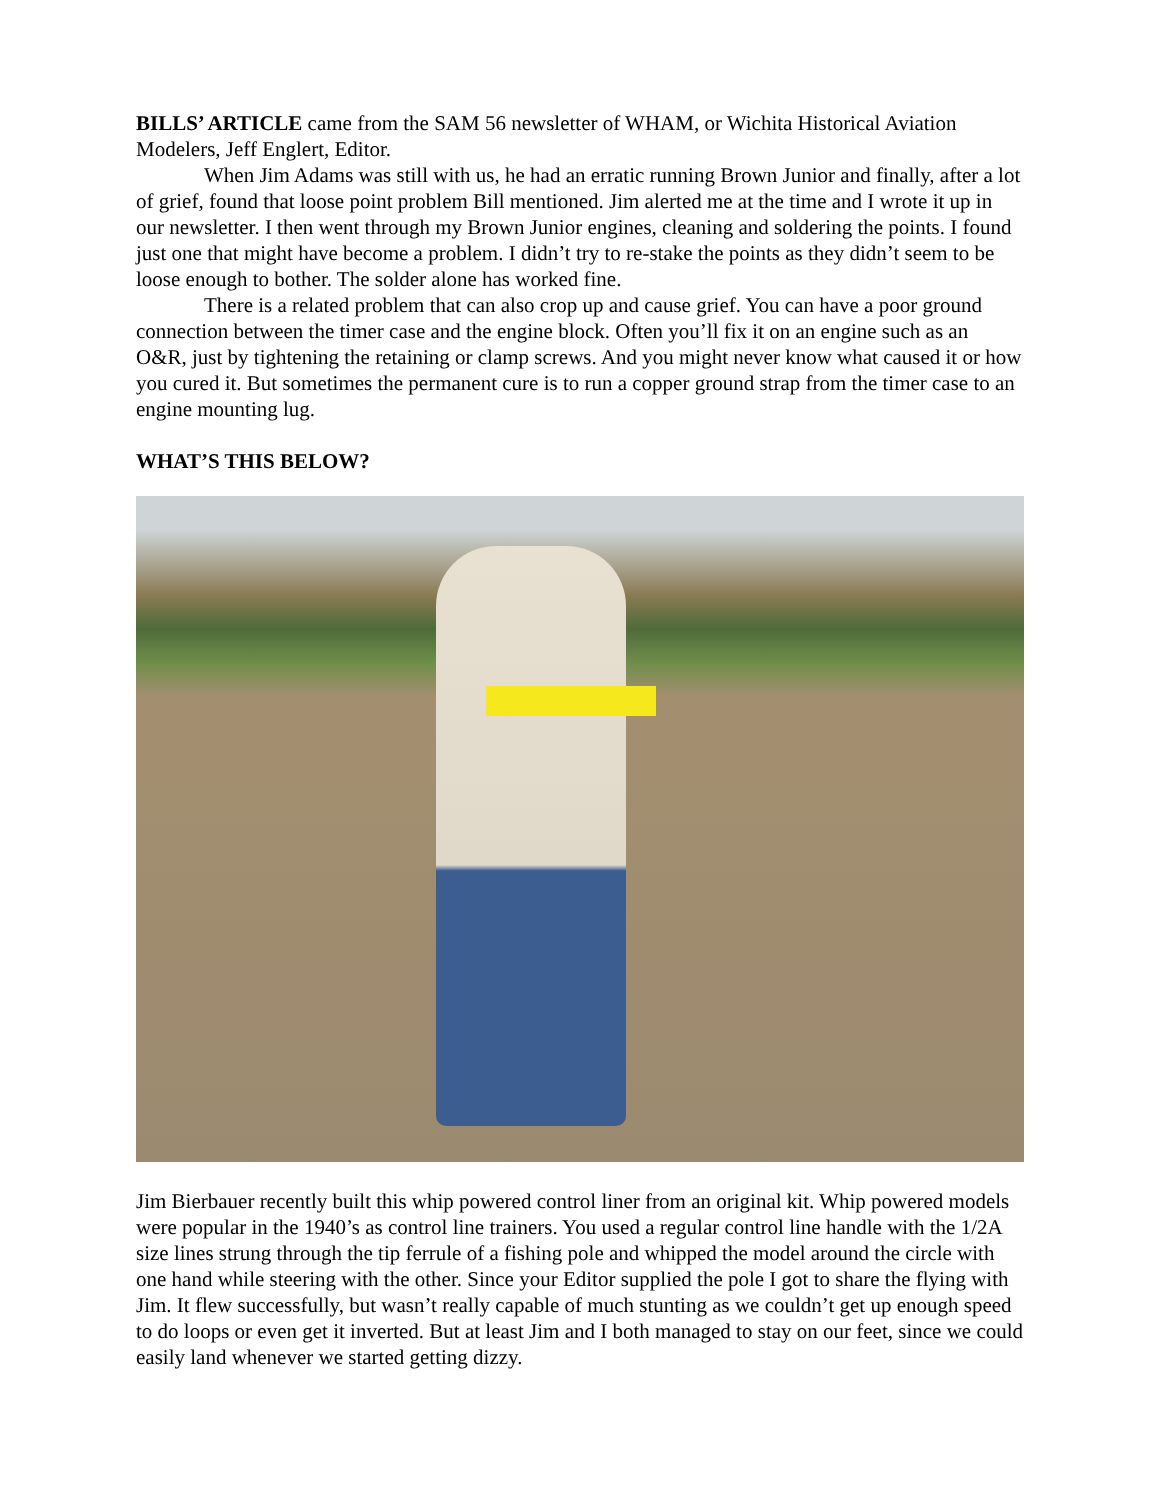BILLS’ ARTICLE came from the SAM 56 newsletter of WHAM, or Wichita Historical Aviation Modelers, Jeff Englert, Editor.
When Jim Adams was still with us, he had an erratic running Brown Junior and finally, after a lot of grief, found that loose point problem Bill mentioned. Jim alerted me at the time and I wrote it up in our newsletter. I then went through my Brown Junior engines, cleaning and soldering the points. I found just one that might have become a problem. I didn’t try to re-stake the points as they didn’t seem to be loose enough to bother. The solder alone has worked fine.
There is a related problem that can also crop up and cause grief. You can have a poor ground connection between the timer case and the engine block. Often you’ll fix it on an engine such as an O&R, just by tightening the retaining or clamp screws. And you might never know what caused it or how you cured it. But sometimes the permanent cure is to run a copper ground strap from the timer case to an engine mounting lug.
WHAT’S THIS BELOW?
Jim Bierbauer recently built this whip powered control liner from an original kit. Whip powered models were popular in the 1940’s as control line trainers. You used a regular control line handle with the 1/2A size lines strung through the tip ferrule of a fishing pole and whipped the model around the circle with one hand while steering with the other. Since your Editor supplied the pole I got to share the flying with Jim. It flew successfully, but wasn’t really capable of much stunting as we couldn’t get up enough speed to do loops or even get it inverted. But at least Jim and I both managed to stay on our feet, since we could easily land whenever we started getting dizzy.